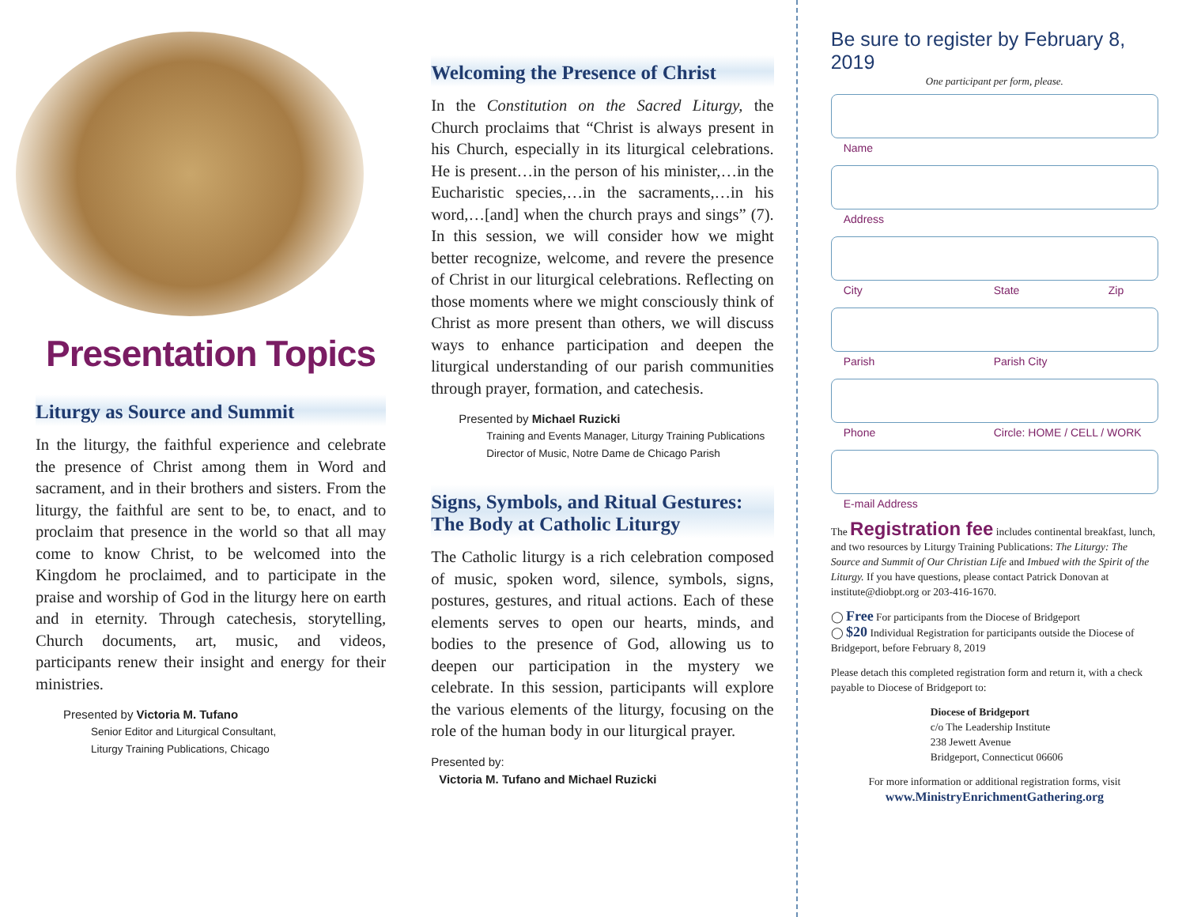Presentation Topics
Liturgy as Source and Summit
In the liturgy, the faithful experience and celebrate the presence of Christ among them in Word and sacrament, and in their brothers and sisters. From the liturgy, the faithful are sent to be, to enact, and to proclaim that presence in the world so that all may come to know Christ, to be welcomed into the Kingdom he proclaimed, and to participate in the praise and worship of God in the liturgy here on earth and in eternity. Through catechesis, storytelling, Church documents, art, music, and videos, participants renew their insight and energy for their ministries.
Presented by Victoria M. Tufano
Senior Editor and Liturgical Consultant,
Liturgy Training Publications, Chicago
Welcoming the Presence of Christ
In the Constitution on the Sacred Liturgy, the Church proclaims that “Christ is always present in his Church, especially in its liturgical celebrations. He is present…in the person of his minister,…in the Eucharistic species,…in the sacraments,…in his word,…[and] when the church prays and sings” (7). In this session, we will consider how we might better recognize, welcome, and revere the presence of Christ in our liturgical celebrations. Reflecting on those moments where we might consciously think of Christ as more present than others, we will discuss ways to enhance participation and deepen the liturgical understanding of our parish communities through prayer, formation, and catechesis.
Presented by Michael Ruzicki
Training and Events Manager, Liturgy Training Publications
Director of Music, Notre Dame de Chicago Parish
Signs, Symbols, and Ritual Gestures: The Body at Catholic Liturgy
The Catholic liturgy is a rich celebration composed of music, spoken word, silence, symbols, signs, postures, gestures, and ritual actions. Each of these elements serves to open our hearts, minds, and bodies to the presence of God, allowing us to deepen our participation in the mystery we celebrate. In this session, participants will explore the various elements of the liturgy, focusing on the role of the human body in our liturgical prayer.
Presented by:
Victoria M. Tufano and Michael Ruzicki
Be sure to register by February 8, 2019
One participant per form, please.
Name
Address
City State Zip
Parish Parish City
Phone Circle: HOME / CELL / WORK
E-mail Address
The Registration fee includes continental breakfast, lunch, and two resources by Liturgy Training Publications: The Liturgy: The Source and Summit of Our Christian Life and Imbued with the Spirit of the Liturgy. If you have questions, please contact Patrick Donovan at institute@diobpt.org or 203-416-1670.
◯ Free For participants from the Diocese of Bridgeport
◯ $20 Individual Registration for participants outside the Diocese of Bridgeport, before February 8, 2019
Please detach this completed registration form and return it, with a check payable to Diocese of Bridgeport to:
Diocese of Bridgeport
c/o The Leadership Institute
238 Jewett Avenue
Bridgeport, Connecticut 06606
For more information or additional registration forms, visit
www.MinistryEnrichmentGathering.org